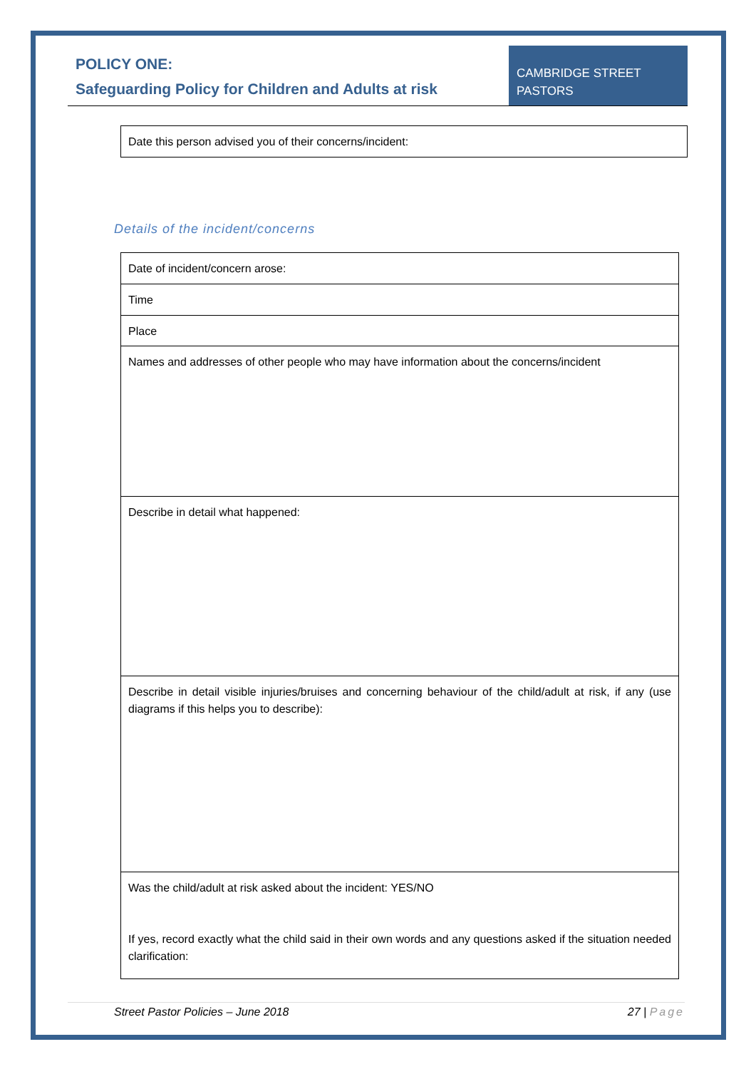POLICY ONE:
Safeguarding Policy for Children and Adults at risk
CAMBRIDGE STREET
PASTORS
| Date this person advised you of their concerns/incident: |
Details of the incident/concerns
| Date of incident/concern arose: |
| Time |
| Place |
| Names and addresses of other people who may have information about the concerns/incident |
| Describe in detail what happened: |
| Describe in detail visible injuries/bruises and concerning behaviour of the child/adult at risk, if any (use diagrams if this helps you to describe): |
| Was the child/adult at risk asked about the incident: YES/NO If yes, record exactly what the child said in their own words and any questions asked if the situation needed clarification: |
Street Pastor Policies – June 2018 27 | Page